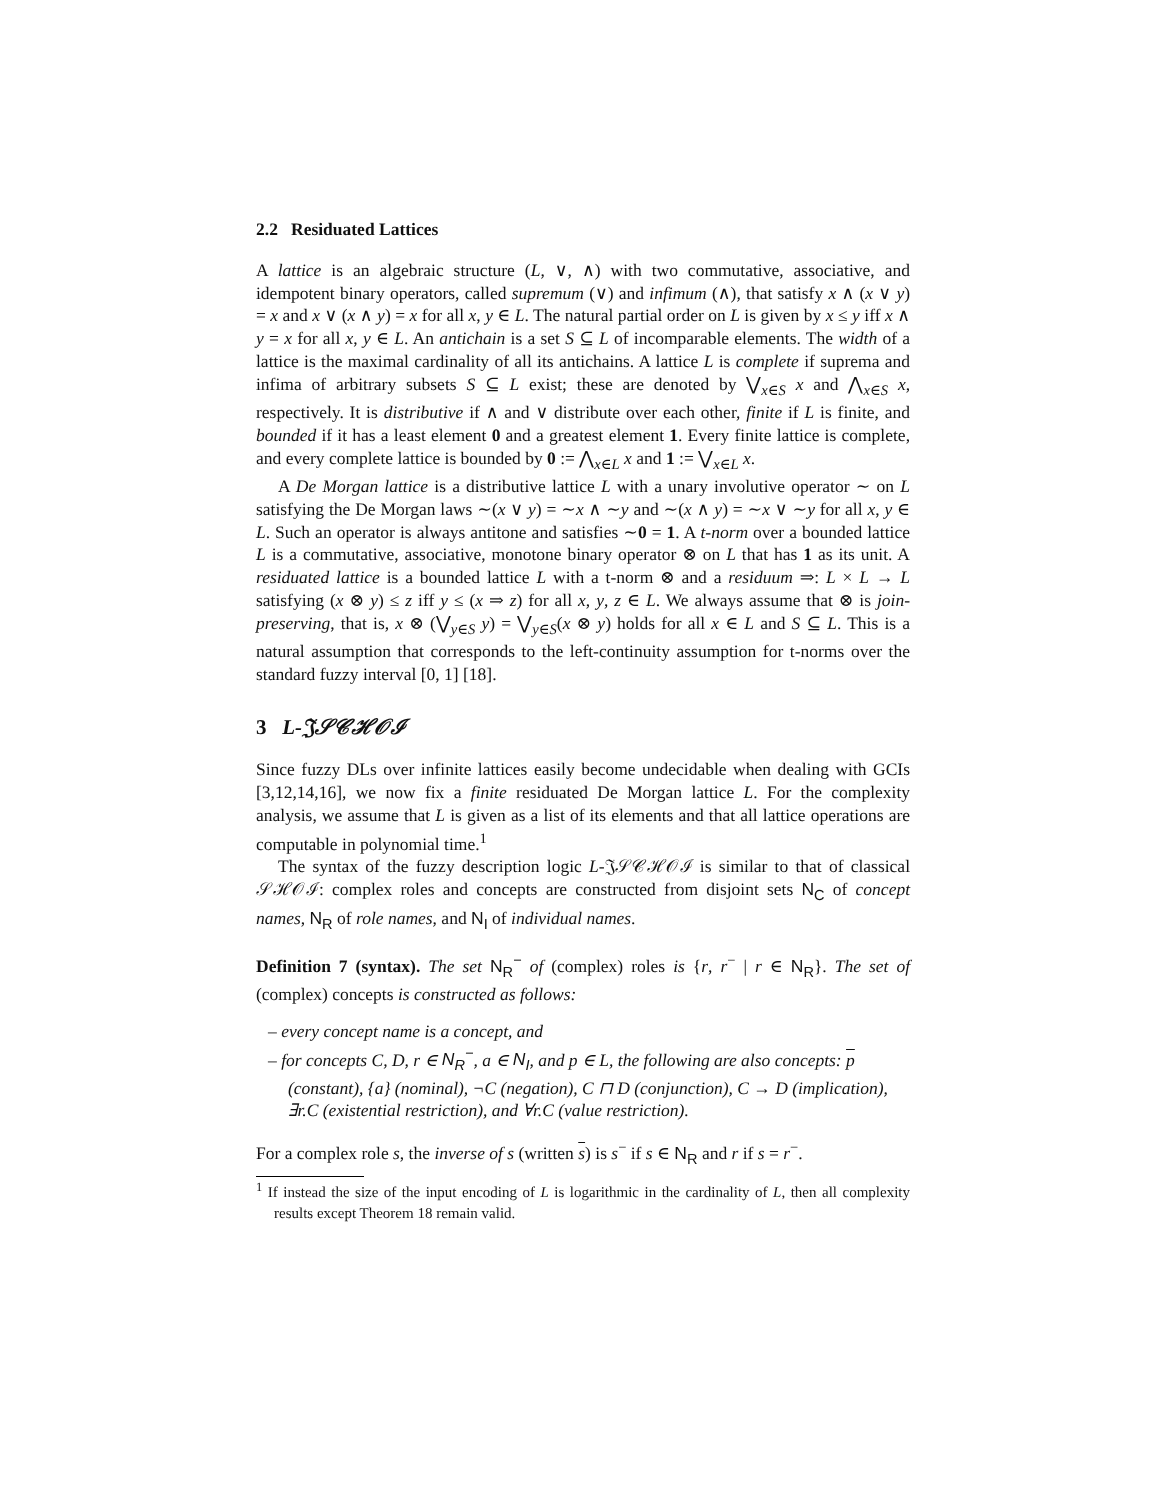2.2 Residuated Lattices
A lattice is an algebraic structure (L, ∨, ∧) with two commutative, associative, and idempotent binary operators, called supremum (∨) and infimum (∧), that satisfy x ∧ (x ∨ y) = x and x ∨ (x ∧ y) = x for all x, y ∈ L. The natural partial order on L is given by x ≤ y iff x ∧ y = x for all x, y ∈ L. An antichain is a set S ⊆ L of incomparable elements. The width of a lattice is the maximal cardinality of all its antichains. A lattice L is complete if suprema and infima of arbitrary subsets S ⊆ L exist; these are denoted by ⋁<sub>x∈S</sub> x and ⋀<sub>x∈S</sub> x, respectively. It is distributive if ∧ and ∨ distribute over each other, finite if L is finite, and bounded if it has a least element 0 and a greatest element 1. Every finite lattice is complete, and every complete lattice is bounded by 0 := ⋀<sub>x∈L</sub> x and 1 := ⋁<sub>x∈L</sub> x.
A De Morgan lattice is a distributive lattice L with a unary involutive operator ∼ on L satisfying the De Morgan laws ∼(x ∨ y) = ∼x ∧ ∼y and ∼(x ∧ y) = ∼x ∨ ∼y for all x, y ∈ L. Such an operator is always antitone and satisfies ∼0 = 1. A t-norm over a bounded lattice L is a commutative, associative, monotone binary operator ⊗ on L that has 1 as its unit. A residuated lattice is a bounded lattice L with a t-norm ⊗ and a residuum ⇒: L × L → L satisfying (x ⊗ y) ≤ z iff y ≤ (x ⇒ z) for all x, y, z ∈ L. We always assume that ⊗ is join-preserving, that is, x ⊗ (⋁<sub>y∈S</sub> y) = ⋁<sub>y∈S</sub>(x ⊗ y) holds for all x ∈ L and S ⊆ L. This is a natural assumption that corresponds to the left-continuity assumption for t-norms over the standard fuzzy interval [0, 1] [18].
3 L-𝔍𝒮𝒞ℋ𝒪ℐ
Since fuzzy DLs over infinite lattices easily become undecidable when dealing with GCIs [3,12,14,16], we now fix a finite residuated De Morgan lattice L. For the complexity analysis, we assume that L is given as a list of its elements and that all lattice operations are computable in polynomial time.<sup>1</sup>
The syntax of the fuzzy description logic L-𝔍𝒮𝒞ℋ𝒪ℐ is similar to that of classical 𝒮ℋ𝒪ℐ: complex roles and concepts are constructed from disjoint sets N<sub>C</sub> of concept names, N<sub>R</sub> of role names, and N<sub>I</sub> of individual names.
Definition 7 (syntax). The set N<sub>R</sub><sup>−</sup> of (complex) roles is {r, r<sup>−</sup> | r ∈ N<sub>R</sub>}. The set of (complex) concepts is constructed as follows:
– every concept name is a concept, and
– for concepts C, D, r ∈ N<sub>R</sub><sup>−</sup>, a ∈ N<sub>I</sub>, and p ∈ L, the following are also concepts: p (constant), {a} (nominal), ¬C (negation), C ⊓ D (conjunction), C → D (implication), ∃r.C (existential restriction), and ∀r.C (value restriction).
For a complex role s, the inverse of s (written s) is s<sup>−</sup> if s ∈ N<sub>R</sub> and r if s = r<sup>−</sup>.
<sup>1</sup> If instead the size of the input encoding of L is logarithmic in the cardinality of L, then all complexity results except Theorem 18 remain valid.